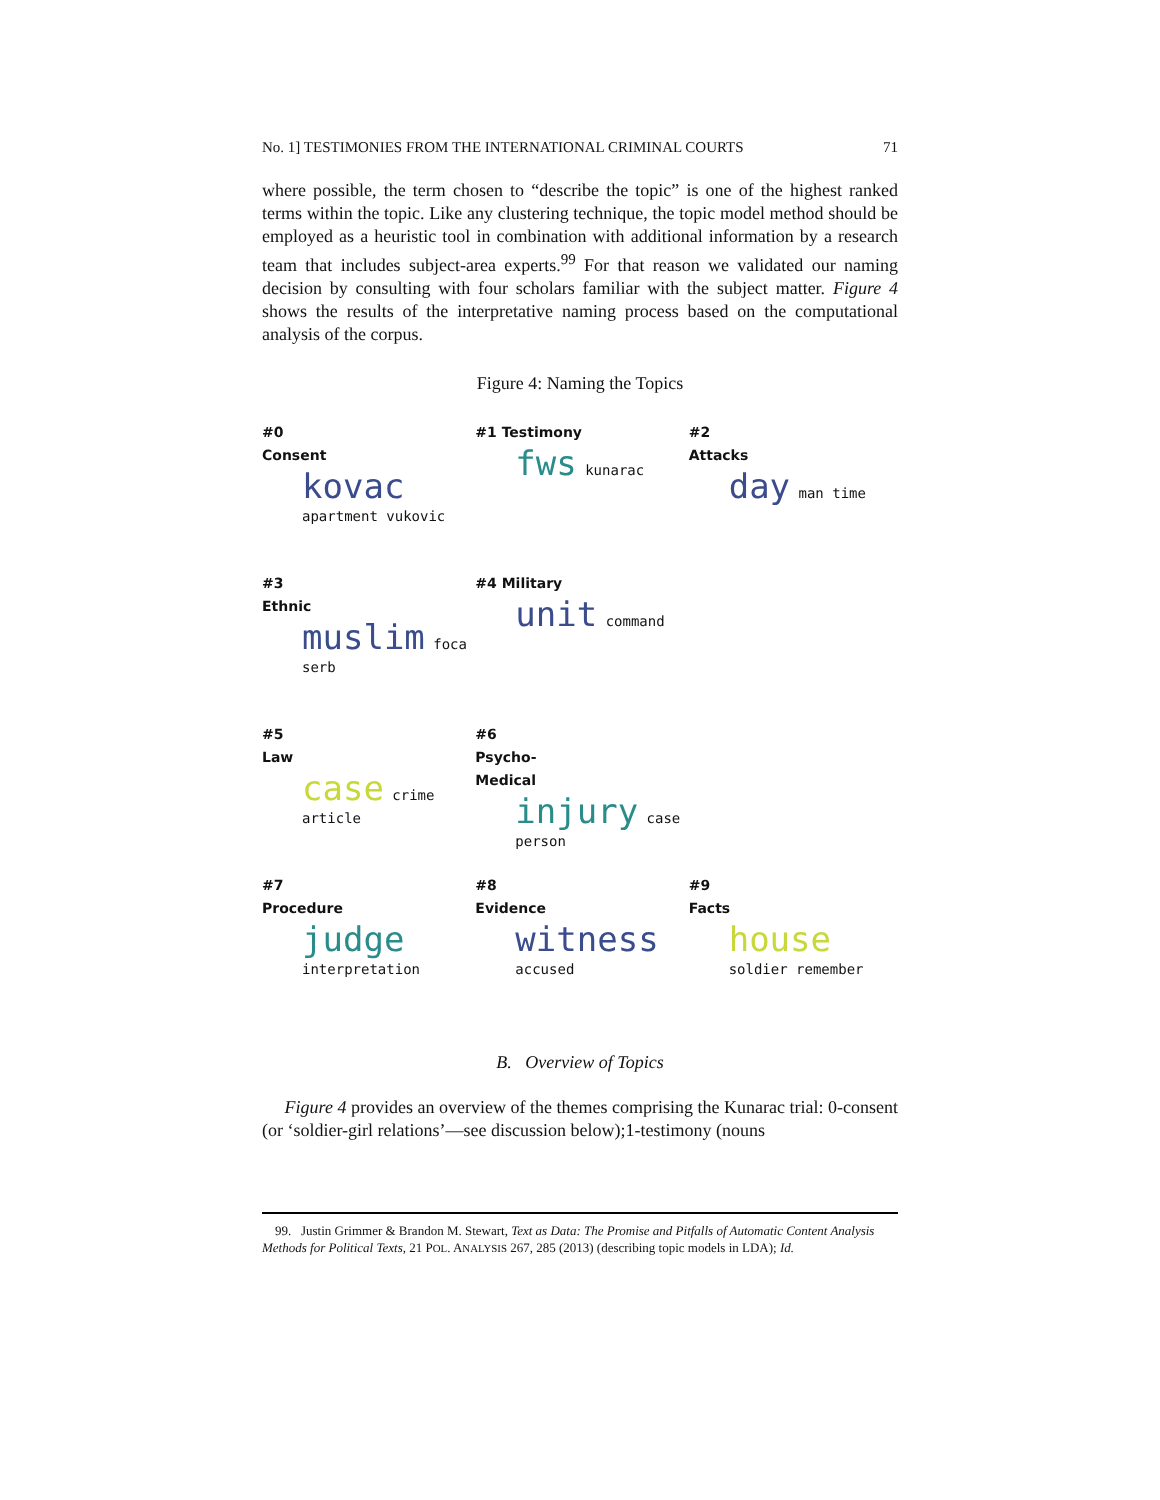No. 1] TESTIMONIES FROM THE INTERNATIONAL CRIMINAL COURTS 71
where possible, the term chosen to “describe the topic” is one of the highest ranked terms within the topic. Like any clustering technique, the topic model method should be employed as a heuristic tool in combination with additional information by a research team that includes subject-area experts.<sup>99</sup> For that reason we validated our naming decision by consulting with four scholars familiar with the subject matter. Figure 4 shows the results of the interpretative naming process based on the computational analysis of the corpus.
Figure 4: Naming the Topics
#0
Consent
kovac apartment vukovic
#1 Testimony
fws kunarac
#2
Attacks
day man time
#3
Ethnic
muslim foca serb
#4 Military
unit command
#5
Law
case crime article
#6
Psycho-
Medical
injury case person
#7
Procedure
judge interpretation
#8
Evidence
witness accused
#9
Facts
house soldier remember
B. Overview of Topics
Figure 4 provides an overview of the themes comprising the Kunarac trial: 0-consent (or ‘soldier-girl relations’—see discussion below);1-testimony (nouns
99. Justin Grimmer & Brandon M. Stewart, Text as Data: The Promise and Pitfalls of Automatic Content Analysis Methods for Political Texts, 21 POL. ANALYSIS 267, 285 (2013) (describing topic models in LDA); Id.